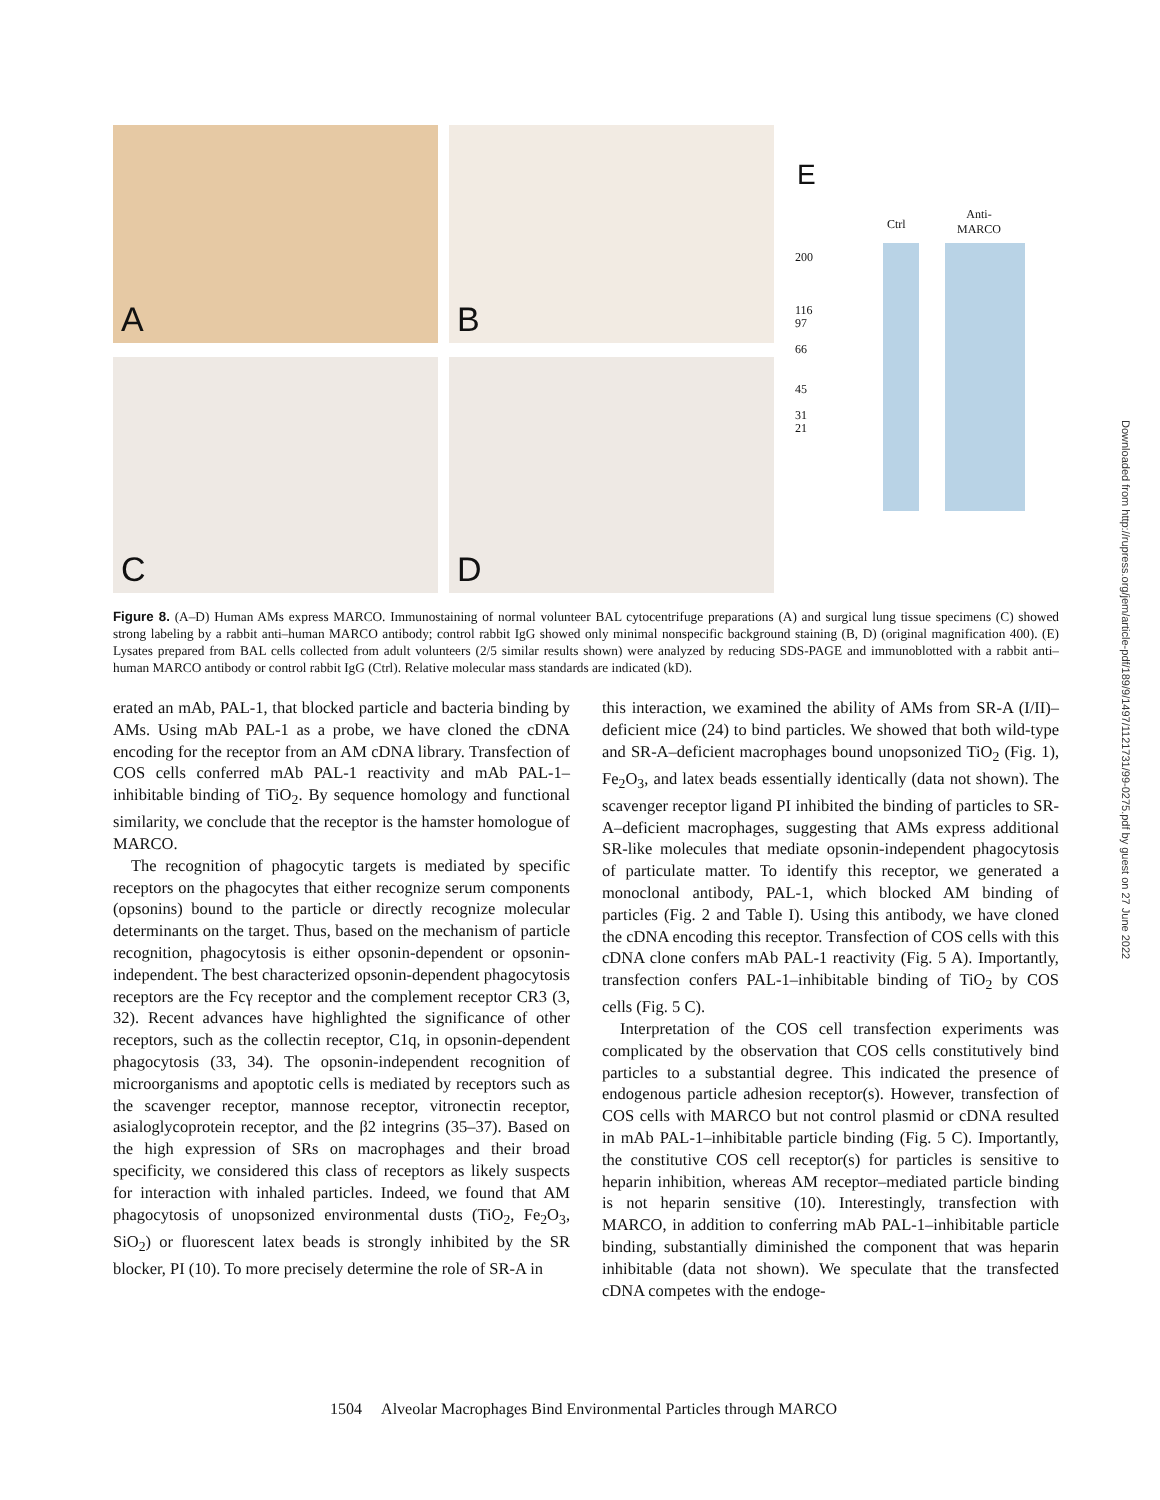A B
C D
E
Ctrl
Anti-
MARCO
200
116
97
66
45
31
21
Figure 8. (A–D) Human AMs express MARCO. Immunostaining of normal volunteer BAL cytocentrifuge preparations (A) and surgical lung tissue specimens (C) showed strong labeling by a rabbit anti–human MARCO antibody; control rabbit IgG showed only minimal nonspecific background staining (B, D) (original magnification 400). (E) Lysates prepared from BAL cells collected from adult volunteers (2/5 similar results shown) were analyzed by reducing SDS-PAGE and immunoblotted with a rabbit anti–human MARCO antibody or control rabbit IgG (Ctrl). Relative molecular mass standards are indicated (kD).
erated an mAb, PAL-1, that blocked particle and bacteria binding by AMs. Using mAb PAL-1 as a probe, we have cloned the cDNA encoding for the receptor from an AM cDNA library. Transfection of COS cells conferred mAb PAL-1 reactivity and mAb PAL-1–inhibitable binding of TiO<sub>2</sub>. By sequence homology and functional similarity, we conclude that the receptor is the hamster homologue of MARCO.
The recognition of phagocytic targets is mediated by specific receptors on the phagocytes that either recognize serum components (opsonins) bound to the particle or directly recognize molecular determinants on the target. Thus, based on the mechanism of particle recognition, phagocytosis is either opsonin-dependent or opsonin-independent. The best characterized opsonin-dependent phagocytosis receptors are the Fcγ receptor and the complement receptor CR3 (3, 32). Recent advances have highlighted the significance of other receptors, such as the collectin receptor, C1q, in opsonin-dependent phagocytosis (33, 34). The opsonin-independent recognition of microorganisms and apoptotic cells is mediated by receptors such as the scavenger receptor, mannose receptor, vitronectin receptor, asialoglycoprotein receptor, and the β2 integrins (35–37). Based on the high expression of SRs on macrophages and their broad specificity, we considered this class of receptors as likely suspects for interaction with inhaled particles. Indeed, we found that AM phagocytosis of unopsonized environmental dusts (TiO<sub>2</sub>, Fe<sub>2</sub>O<sub>3</sub>, SiO<sub>2</sub>) or fluorescent latex beads is strongly inhibited by the SR blocker, PI (10). To more precisely determine the role of SR-A in
this interaction, we examined the ability of AMs from SR-A (I/II)–deficient mice (24) to bind particles. We showed that both wild-type and SR-A–deficient macrophages bound unopsonized TiO<sub>2</sub> (Fig. 1), Fe<sub>2</sub>O<sub>3</sub>, and latex beads essentially identically (data not shown). The scavenger receptor ligand PI inhibited the binding of particles to SR-A–deficient macrophages, suggesting that AMs express additional SR-like molecules that mediate opsonin-independent phagocytosis of particulate matter. To identify this receptor, we generated a monoclonal antibody, PAL-1, which blocked AM binding of particles (Fig. 2 and Table I). Using this antibody, we have cloned the cDNA encoding this receptor. Transfection of COS cells with this cDNA clone confers mAb PAL-1 reactivity (Fig. 5 A). Importantly, transfection confers PAL-1–inhibitable binding of TiO<sub>2</sub> by COS cells (Fig. 5 C).
Interpretation of the COS cell transfection experiments was complicated by the observation that COS cells constitutively bind particles to a substantial degree. This indicated the presence of endogenous particle adhesion receptor(s). However, transfection of COS cells with MARCO but not control plasmid or cDNA resulted in mAb PAL-1–inhibitable particle binding (Fig. 5 C). Importantly, the constitutive COS cell receptor(s) for particles is sensitive to heparin inhibition, whereas AM receptor–mediated particle binding is not heparin sensitive (10). Interestingly, transfection with MARCO, in addition to conferring mAb PAL-1–inhibitable particle binding, substantially diminished the component that was heparin inhibitable (data not shown). We speculate that the transfected cDNA competes with the endoge-
1504 Alveolar Macrophages Bind Environmental Particles through MARCO
Downloaded from http://rupress.org/jem/article-pdf/189/9/1497/1121731/99-0275.pdf by guest on 27 June 2022